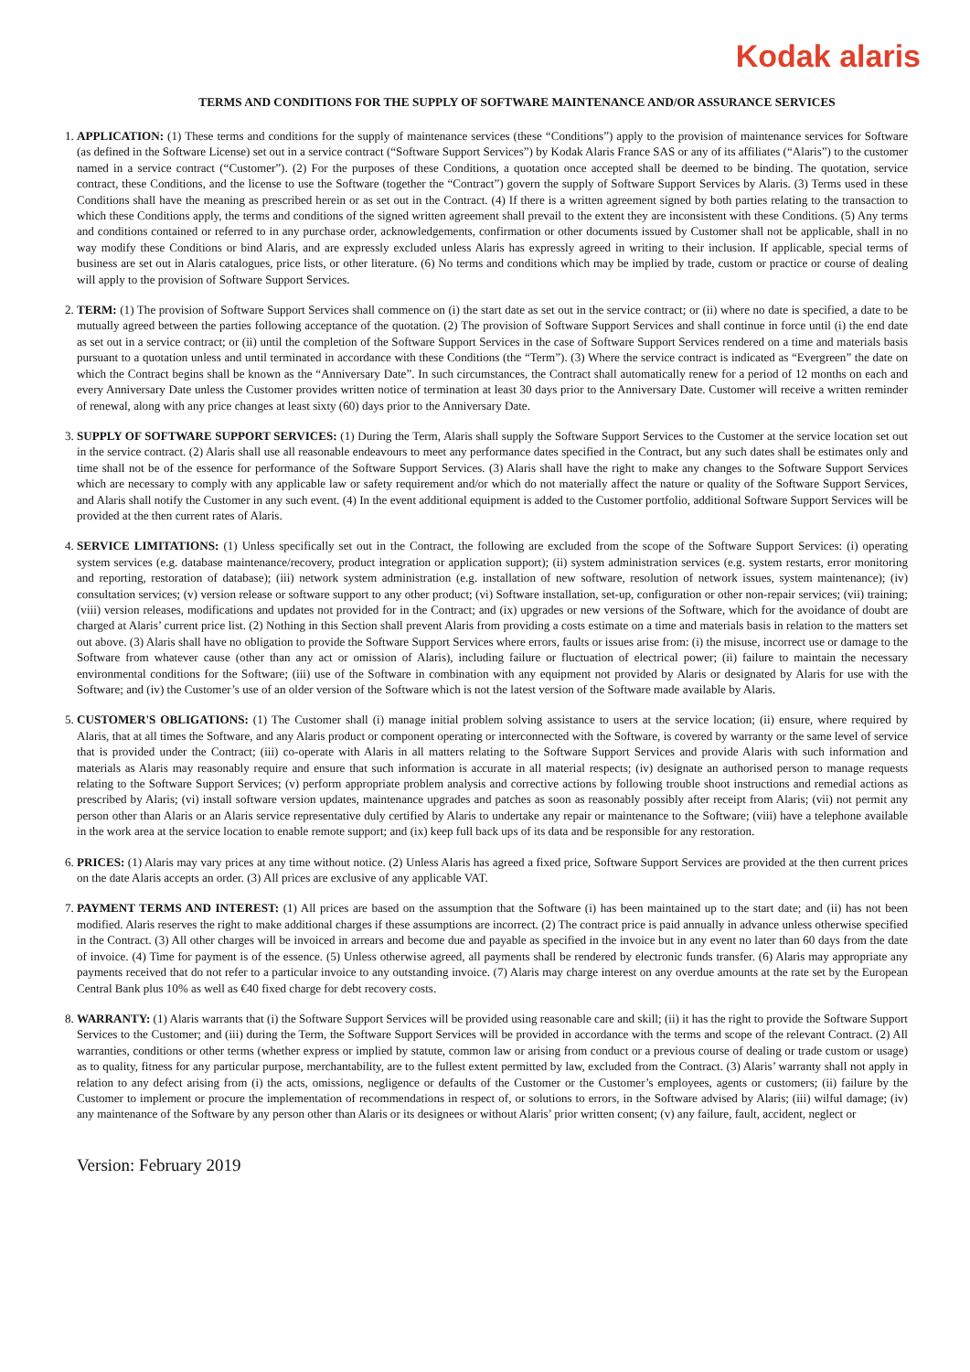Kodak alaris
TERMS AND CONDITIONS FOR THE SUPPLY OF SOFTWARE MAINTENANCE AND/OR ASSURANCE SERVICES
1. APPLICATION: (1) These terms and conditions for the supply of maintenance services (these “Conditions”) apply to the provision of maintenance services for Software (as defined in the Software License) set out in a service contract (“Software Support Services”) by Kodak Alaris France SAS or any of its affiliates (“Alaris”) to the customer named in a service contract (“Customer”). (2) For the purposes of these Conditions, a quotation once accepted shall be deemed to be binding. The quotation, service contract, these Conditions, and the license to use the Software (together the “Contract”) govern the supply of Software Support Services by Alaris. (3) Terms used in these Conditions shall have the meaning as prescribed herein or as set out in the Contract. (4) If there is a written agreement signed by both parties relating to the transaction to which these Conditions apply, the terms and conditions of the signed written agreement shall prevail to the extent they are inconsistent with these Conditions. (5) Any terms and conditions contained or referred to in any purchase order, acknowledgements, confirmation or other documents issued by Customer shall not be applicable, shall in no way modify these Conditions or bind Alaris, and are expressly excluded unless Alaris has expressly agreed in writing to their inclusion. If applicable, special terms of business are set out in Alaris catalogues, price lists, or other literature. (6) No terms and conditions which may be implied by trade, custom or practice or course of dealing will apply to the provision of Software Support Services.
2. TERM: (1) The provision of Software Support Services shall commence on (i) the start date as set out in the service contract; or (ii) where no date is specified, a date to be mutually agreed between the parties following acceptance of the quotation. (2) The provision of Software Support Services and shall continue in force until (i) the end date as set out in a service contract; or (ii) until the completion of the Software Support Services in the case of Software Support Services rendered on a time and materials basis pursuant to a quotation unless and until terminated in accordance with these Conditions (the “Term”). (3) Where the service contract is indicated as “Evergreen” the date on which the Contract begins shall be known as the “Anniversary Date”. In such circumstances, the Contract shall automatically renew for a period of 12 months on each and every Anniversary Date unless the Customer provides written notice of termination at least 30 days prior to the Anniversary Date. Customer will receive a written reminder of renewal, along with any price changes at least sixty (60) days prior to the Anniversary Date.
3. SUPPLY OF SOFTWARE SUPPORT SERVICES: (1) During the Term, Alaris shall supply the Software Support Services to the Customer at the service location set out in the service contract. (2) Alaris shall use all reasonable endeavours to meet any performance dates specified in the Contract, but any such dates shall be estimates only and time shall not be of the essence for performance of the Software Support Services. (3) Alaris shall have the right to make any changes to the Software Support Services which are necessary to comply with any applicable law or safety requirement and/or which do not materially affect the nature or quality of the Software Support Services, and Alaris shall notify the Customer in any such event. (4) In the event additional equipment is added to the Customer portfolio, additional Software Support Services will be provided at the then current rates of Alaris.
4. SERVICE LIMITATIONS: (1) Unless specifically set out in the Contract, the following are excluded from the scope of the Software Support Services: (i) operating system services (e.g. database maintenance/recovery, product integration or application support); (ii) system administration services (e.g. system restarts, error monitoring and reporting, restoration of database); (iii) network system administration (e.g. installation of new software, resolution of network issues, system maintenance); (iv) consultation services; (v) version release or software support to any other product; (vi) Software installation, set-up, configuration or other non-repair services; (vii) training; (viii) version releases, modifications and updates not provided for in the Contract; and (ix) upgrades or new versions of the Software, which for the avoidance of doubt are charged at Alaris’ current price list. (2) Nothing in this Section shall prevent Alaris from providing a costs estimate on a time and materials basis in relation to the matters set out above. (3) Alaris shall have no obligation to provide the Software Support Services where errors, faults or issues arise from: (i) the misuse, incorrect use or damage to the Software from whatever cause (other than any act or omission of Alaris), including failure or fluctuation of electrical power; (ii) failure to maintain the necessary environmental conditions for the Software; (iii) use of the Software in combination with any equipment not provided by Alaris or designated by Alaris for use with the Software; and (iv) the Customer’s use of an older version of the Software which is not the latest version of the Software made available by Alaris.
5. CUSTOMER'S OBLIGATIONS: (1) The Customer shall (i) manage initial problem solving assistance to users at the service location; (ii) ensure, where required by Alaris, that at all times the Software, and any Alaris product or component operating or interconnected with the Software, is covered by warranty or the same level of service that is provided under the Contract; (iii) co-operate with Alaris in all matters relating to the Software Support Services and provide Alaris with such information and materials as Alaris may reasonably require and ensure that such information is accurate in all material respects; (iv) designate an authorised person to manage requests relating to the Software Support Services; (v) perform appropriate problem analysis and corrective actions by following trouble shoot instructions and remedial actions as prescribed by Alaris; (vi) install software version updates, maintenance upgrades and patches as soon as reasonably possibly after receipt from Alaris; (vii) not permit any person other than Alaris or an Alaris service representative duly certified by Alaris to undertake any repair or maintenance to the Software; (viii) have a telephone available in the work area at the service location to enable remote support; and (ix) keep full back ups of its data and be responsible for any restoration.
6. PRICES: (1) Alaris may vary prices at any time without notice. (2) Unless Alaris has agreed a fixed price, Software Support Services are provided at the then current prices on the date Alaris accepts an order. (3) All prices are exclusive of any applicable VAT.
7. PAYMENT TERMS AND INTEREST: (1) All prices are based on the assumption that the Software (i) has been maintained up to the start date; and (ii) has not been modified. Alaris reserves the right to make additional charges if these assumptions are incorrect. (2) The contract price is paid annually in advance unless otherwise specified in the Contract. (3) All other charges will be invoiced in arrears and become due and payable as specified in the invoice but in any event no later than 60 days from the date of invoice. (4) Time for payment is of the essence. (5) Unless otherwise agreed, all payments shall be rendered by electronic funds transfer. (6) Alaris may appropriate any payments received that do not refer to a particular invoice to any outstanding invoice. (7) Alaris may charge interest on any overdue amounts at the rate set by the European Central Bank plus 10% as well as €40 fixed charge for debt recovery costs.
8. WARRANTY: (1) Alaris warrants that (i) the Software Support Services will be provided using reasonable care and skill; (ii) it has the right to provide the Software Support Services to the Customer; and (iii) during the Term, the Software Support Services will be provided in accordance with the terms and scope of the relevant Contract. (2) All warranties, conditions or other terms (whether express or implied by statute, common law or arising from conduct or a previous course of dealing or trade custom or usage) as to quality, fitness for any particular purpose, merchantability, are to the fullest extent permitted by law, excluded from the Contract. (3) Alaris’ warranty shall not apply in relation to any defect arising from (i) the acts, omissions, negligence or defaults of the Customer or the Customer’s employees, agents or customers; (ii) failure by the Customer to implement or procure the implementation of recommendations in respect of, or solutions to errors, in the Software advised by Alaris; (iii) wilful damage; (iv) any maintenance of the Software by any person other than Alaris or its designees or without Alaris’ prior written consent; (v) any failure, fault, accident, neglect or
Version: February 2019